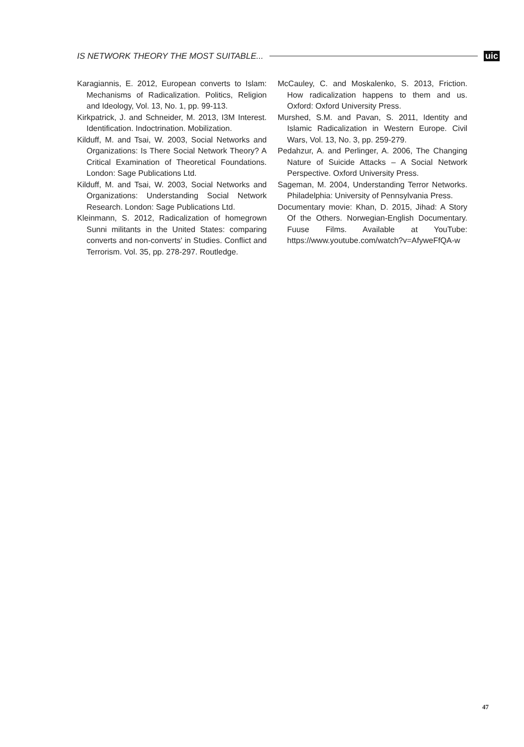IS NETWORK THEORY THE MOST SUITABLE... uic
Karagiannis, E. 2012, European converts to Islam: Mechanisms of Radicalization. Politics, Religion and Ideology, Vol. 13, No. 1, pp. 99-113.
Kirkpatrick, J. and Schneider, M. 2013, I3M Interest. Identification. Indoctrination. Mobilization.
Kilduff, M. and Tsai, W. 2003, Social Networks and Organizations: Is There Social Network Theory? A Critical Examination of Theoretical Foundations. London: Sage Publications Ltd.
Kilduff, M. and Tsai, W. 2003, Social Networks and Organizations: Understanding Social Network Research. London: Sage Publications Ltd.
Kleinmann, S. 2012, Radicalization of homegrown Sunni militants in the United States: comparing converts and non-converts' in Studies. Conflict and Terrorism. Vol. 35, pp. 278-297. Routledge.
McCauley, C. and Moskalenko, S. 2013, Friction. How radicalization happens to them and us. Oxford: Oxford University Press.
Murshed, S.M. and Pavan, S. 2011, Identity and Islamic Radicalization in Western Europe. Civil Wars, Vol. 13, No. 3, pp. 259-279.
Pedahzur, A. and Perlinger, A. 2006, The Changing Nature of Suicide Attacks – A Social Network Perspective. Oxford University Press.
Sageman, M. 2004, Understanding Terror Networks. Philadelphia: University of Pennsylvania Press.
Documentary movie: Khan, D. 2015, Jihad: A Story Of the Others. Norwegian-English Documentary. Fuuse Films. Available at YouTube: https://www.youtube.com/watch?v=AfyweFfQA-w
47